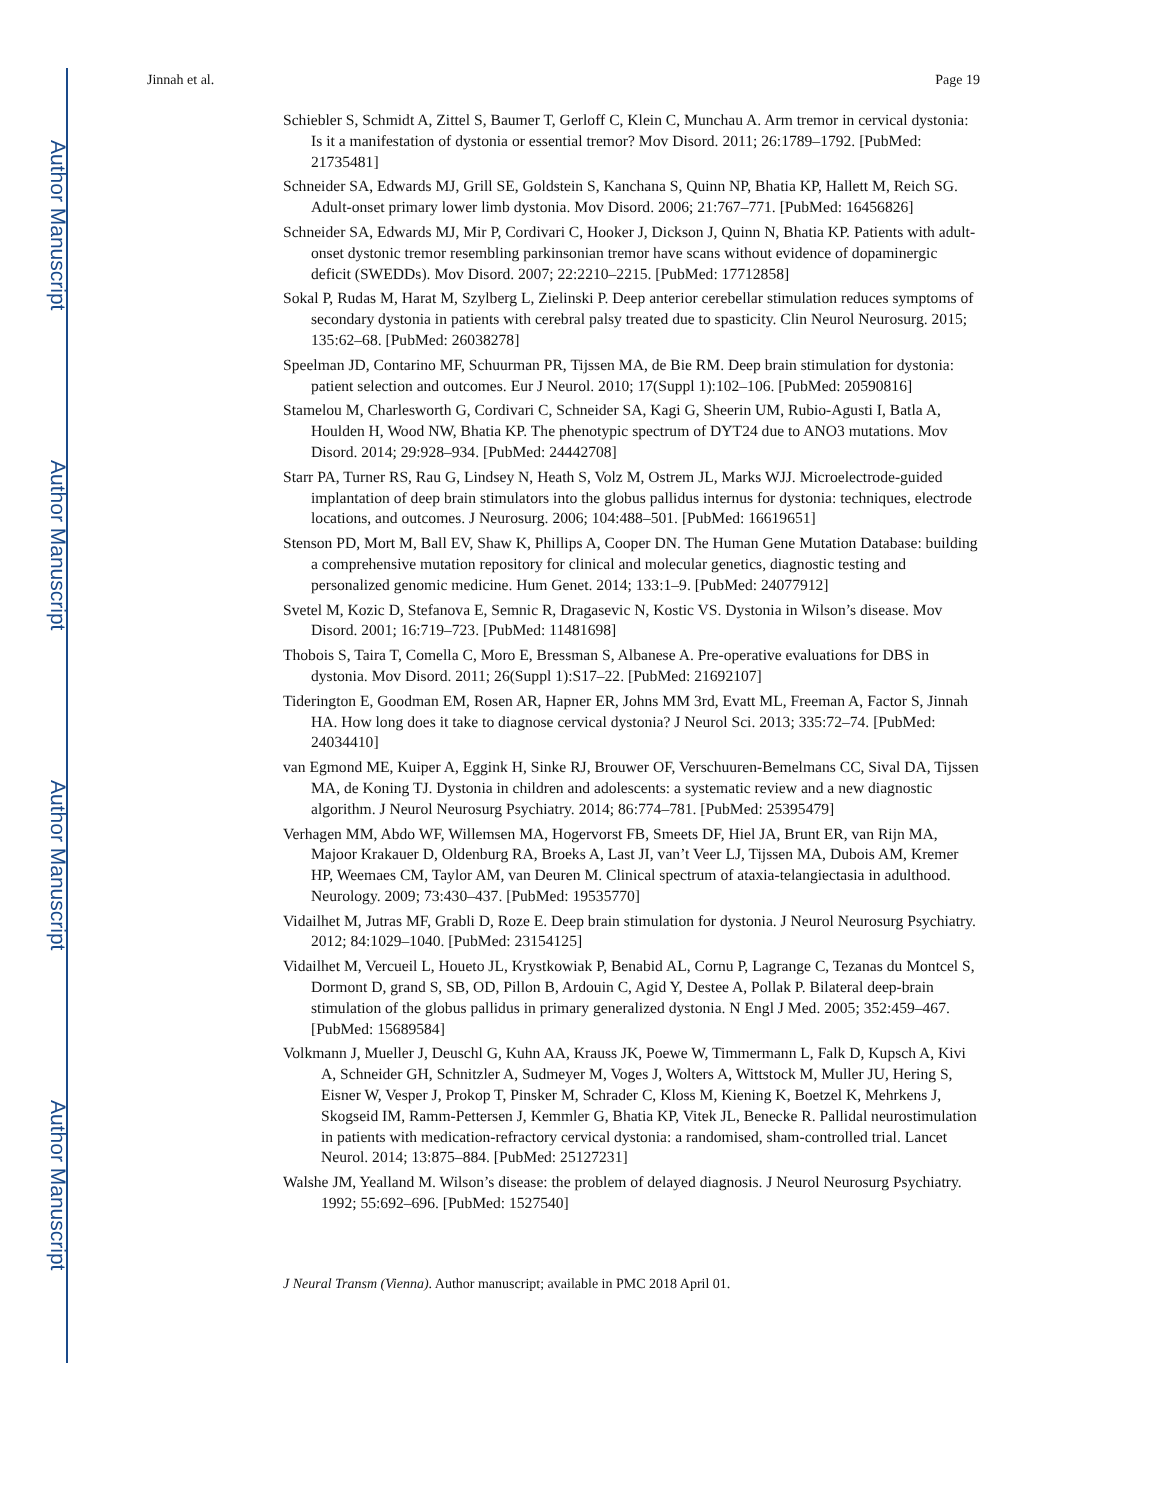Author Manuscript
Author Manuscript
Author Manuscript
Author Manuscript
Jinnah et al. Page 19
Schiebler S, Schmidt A, Zittel S, Baumer T, Gerloff C, Klein C, Munchau A. Arm tremor in cervical dystonia: Is it a manifestation of dystonia or essential tremor? Mov Disord. 2011; 26:1789–1792. [PubMed: 21735481]
Schneider SA, Edwards MJ, Grill SE, Goldstein S, Kanchana S, Quinn NP, Bhatia KP, Hallett M, Reich SG. Adult-onset primary lower limb dystonia. Mov Disord. 2006; 21:767–771. [PubMed: 16456826]
Schneider SA, Edwards MJ, Mir P, Cordivari C, Hooker J, Dickson J, Quinn N, Bhatia KP. Patients with adult-onset dystonic tremor resembling parkinsonian tremor have scans without evidence of dopaminergic deficit (SWEDDs). Mov Disord. 2007; 22:2210–2215. [PubMed: 17712858]
Sokal P, Rudas M, Harat M, Szylberg L, Zielinski P. Deep anterior cerebellar stimulation reduces symptoms of secondary dystonia in patients with cerebral palsy treated due to spasticity. Clin Neurol Neurosurg. 2015; 135:62–68. [PubMed: 26038278]
Speelman JD, Contarino MF, Schuurman PR, Tijssen MA, de Bie RM. Deep brain stimulation for dystonia: patient selection and outcomes. Eur J Neurol. 2010; 17(Suppl 1):102–106. [PubMed: 20590816]
Stamelou M, Charlesworth G, Cordivari C, Schneider SA, Kagi G, Sheerin UM, Rubio-Agusti I, Batla A, Houlden H, Wood NW, Bhatia KP. The phenotypic spectrum of DYT24 due to ANO3 mutations. Mov Disord. 2014; 29:928–934. [PubMed: 24442708]
Starr PA, Turner RS, Rau G, Lindsey N, Heath S, Volz M, Ostrem JL, Marks WJJ. Microelectrode-guided implantation of deep brain stimulators into the globus pallidus internus for dystonia: techniques, electrode locations, and outcomes. J Neurosurg. 2006; 104:488–501. [PubMed: 16619651]
Stenson PD, Mort M, Ball EV, Shaw K, Phillips A, Cooper DN. The Human Gene Mutation Database: building a comprehensive mutation repository for clinical and molecular genetics, diagnostic testing and personalized genomic medicine. Hum Genet. 2014; 133:1–9. [PubMed: 24077912]
Svetel M, Kozic D, Stefanova E, Semnic R, Dragasevic N, Kostic VS. Dystonia in Wilson’s disease. Mov Disord. 2001; 16:719–723. [PubMed: 11481698]
Thobois S, Taira T, Comella C, Moro E, Bressman S, Albanese A. Pre-operative evaluations for DBS in dystonia. Mov Disord. 2011; 26(Suppl 1):S17–22. [PubMed: 21692107]
Tiderington E, Goodman EM, Rosen AR, Hapner ER, Johns MM 3rd, Evatt ML, Freeman A, Factor S, Jinnah HA. How long does it take to diagnose cervical dystonia? J Neurol Sci. 2013; 335:72–74. [PubMed: 24034410]
van Egmond ME, Kuiper A, Eggink H, Sinke RJ, Brouwer OF, Verschuuren-Bemelmans CC, Sival DA, Tijssen MA, de Koning TJ. Dystonia in children and adolescents: a systematic review and a new diagnostic algorithm. J Neurol Neurosurg Psychiatry. 2014; 86:774–781. [PubMed: 25395479]
Verhagen MM, Abdo WF, Willemsen MA, Hogervorst FB, Smeets DF, Hiel JA, Brunt ER, van Rijn MA, Majoor Krakauer D, Oldenburg RA, Broeks A, Last JI, van’t Veer LJ, Tijssen MA, Dubois AM, Kremer HP, Weemaes CM, Taylor AM, van Deuren M. Clinical spectrum of ataxia-telangiectasia in adulthood. Neurology. 2009; 73:430–437. [PubMed: 19535770]
Vidailhet M, Jutras MF, Grabli D, Roze E. Deep brain stimulation for dystonia. J Neurol Neurosurg Psychiatry. 2012; 84:1029–1040. [PubMed: 23154125]
Vidailhet M, Vercueil L, Houeto JL, Krystkowiak P, Benabid AL, Cornu P, Lagrange C, Tezanas du Montcel S, Dormont D, grand S, SB, OD, Pillon B, Ardouin C, Agid Y, Destee A, Pollak P. Bilateral deep-brain stimulation of the globus pallidus in primary generalized dystonia. N Engl J Med. 2005; 352:459–467. [PubMed: 15689584]
Volkmann J, Mueller J, Deuschl G, Kuhn AA, Krauss JK, Poewe W, Timmermann L, Falk D, Kupsch A, Kivi A, Schneider GH, Schnitzler A, Sudmeyer M, Voges J, Wolters A, Wittstock M, Muller JU, Hering S, Eisner W, Vesper J, Prokop T, Pinsker M, Schrader C, Kloss M, Kiening K, Boetzel K, Mehrkens J, Skogseid IM, Ramm-Pettersen J, Kemmler G, Bhatia KP, Vitek JL, Benecke R. Pallidal neurostimulation in patients with medication-refractory cervical dystonia: a randomised, sham-controlled trial. Lancet Neurol. 2014; 13:875–884. [PubMed: 25127231]
Walshe JM, Yealland M. Wilson’s disease: the problem of delayed diagnosis. J Neurol Neurosurg Psychiatry. 1992; 55:692–696. [PubMed: 1527540]
J Neural Transm (Vienna). Author manuscript; available in PMC 2018 April 01.